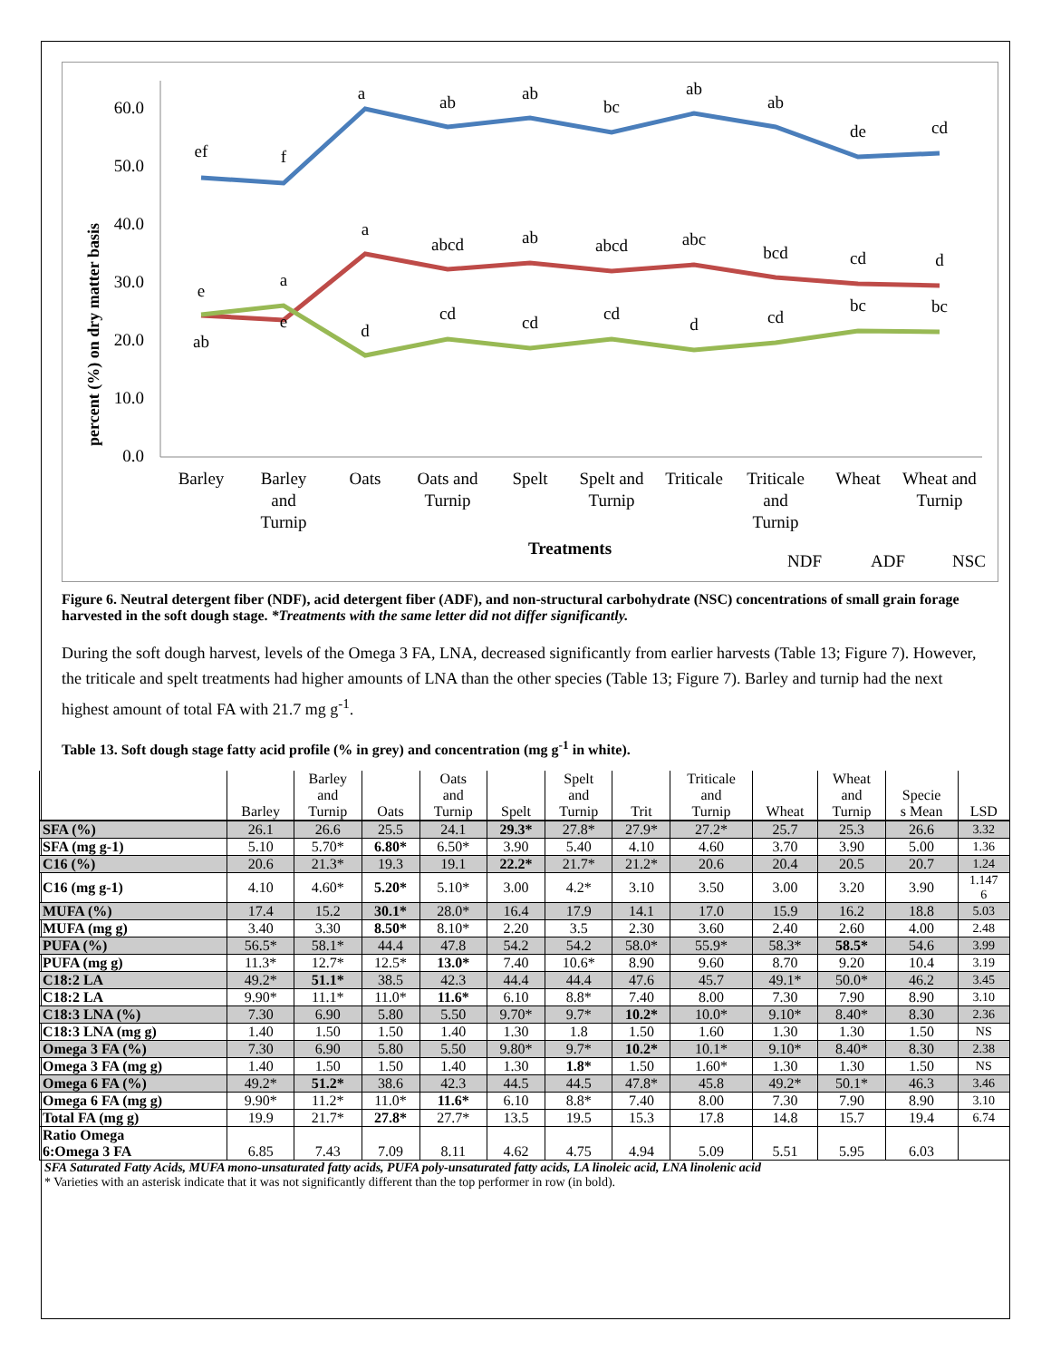percent (%) on dry matter basis
0.0
10.0
20.0
30.0
40.0
50.0
60.0
Barley
Barley
and
Turnip
Oats
Oats and
Turnip
Spelt
Spelt and
Turnip
Triticale
Triticale
and
Turnip
Wheat
Wheat and
Turnip
Treatments
ef
f
a
ab
ab
bc
ab
ab
de
cd
e
a
a
abcd
ab
abcd
abc
bcd
cd
d
ab
e
d
cd
cd
cd
d
cd
bc
bc
NDF
ADF
NSC
Figure 6. Neutral detergent fiber (NDF), acid detergent fiber (ADF), and non-structural carbohydrate (NSC) concentrations of small grain forage harvested in the soft dough stage. *Treatments with the same letter did not differ significantly.
During the soft dough harvest, levels of the Omega 3 FA, LNA, decreased significantly from earlier harvests (Table 13; Figure 7). However, the triticale and spelt treatments had higher amounts of LNA than the other species (Table 13; Figure 7). Barley and turnip had the next highest amount of total FA with 21.7 mg g<sup>-1</sup>.
Table 13. Soft dough stage fatty acid profile (% in grey) and concentration (mg g<sup>-1</sup> in white).
| | Barley | Barley and Turnip | Oats | Oats and Turnip | Spelt | Spelt and Turnip | Trit | Triticale and Turnip | Wheat | Wheat and Turnip | Specie s Mean | LSD |
| --- | --- | --- | --- | --- | --- | --- | --- | --- | --- | --- | --- | --- |
| SFA (%) | 26.1 | 26.6 | 25.5 | 24.1 | 29.3* | 27.8* | 27.9* | 27.2* | 25.7 | 25.3 | 26.6 | 3.32 |
| SFA (mg g-1) | 5.10 | 5.70* | 6.80* | 6.50* | 3.90 | 5.40 | 4.10 | 4.60 | 3.70 | 3.90 | 5.00 | 1.36 |
| C16 (%) | 20.6 | 21.3* | 19.3 | 19.1 | 22.2* | 21.7* | 21.2* | 20.6 | 20.4 | 20.5 | 20.7 | 1.24 |
| C16 (mg g-1) | 4.10 | 4.60* | 5.20* | 5.10* | 3.00 | 4.2* | 3.10 | 3.50 | 3.00 | 3.20 | 3.90 | 1.147 6 |
| MUFA (%) | 17.4 | 15.2 | 30.1* | 28.0* | 16.4 | 17.9 | 14.1 | 17.0 | 15.9 | 16.2 | 18.8 | 5.03 |
| MUFA (mg g) | 3.40 | 3.30 | 8.50* | 8.10* | 2.20 | 3.5 | 2.30 | 3.60 | 2.40 | 2.60 | 4.00 | 2.48 |
| PUFA (%) | 56.5* | 58.1* | 44.4 | 47.8 | 54.2 | 54.2 | 58.0* | 55.9* | 58.3* | 58.5* | 54.6 | 3.99 |
| PUFA (mg g) | 11.3* | 12.7* | 12.5* | 13.0* | 7.40 | 10.6* | 8.90 | 9.60 | 8.70 | 9.20 | 10.4 | 3.19 |
| C18:2 LA | 49.2* | 51.1* | 38.5 | 42.3 | 44.4 | 44.4 | 47.6 | 45.7 | 49.1* | 50.0* | 46.2 | 3.45 |
| C18:2 LA | 9.90* | 11.1* | 11.0* | 11.6* | 6.10 | 8.8* | 7.40 | 8.00 | 7.30 | 7.90 | 8.90 | 3.10 |
| C18:3 LNA (%) | 7.30 | 6.90 | 5.80 | 5.50 | 9.70* | 9.7* | 10.2* | 10.0* | 9.10* | 8.40* | 8.30 | 2.36 |
| C18:3 LNA (mg g) | 1.40 | 1.50 | 1.50 | 1.40 | 1.30 | 1.8 | 1.50 | 1.60 | 1.30 | 1.30 | 1.50 | NS |
| Omega 3 FA (%) | 7.30 | 6.90 | 5.80 | 5.50 | 9.80* | 9.7* | 10.2* | 10.1* | 9.10* | 8.40* | 8.30 | 2.38 |
| Omega 3 FA (mg g) | 1.40 | 1.50 | 1.50 | 1.40 | 1.30 | 1.8* | 1.50 | 1.60* | 1.30 | 1.30 | 1.50 | NS |
| Omega 6 FA (%) | 49.2* | 51.2* | 38.6 | 42.3 | 44.5 | 44.5 | 47.8* | 45.8 | 49.2* | 50.1* | 46.3 | 3.46 |
| Omega 6 FA (mg g) | 9.90* | 11.2* | 11.0* | 11.6* | 6.10 | 8.8* | 7.40 | 8.00 | 7.30 | 7.90 | 8.90 | 3.10 |
| Total FA (mg g) | 19.9 | 21.7* | 27.8* | 27.7* | 13.5 | 19.5 | 15.3 | 17.8 | 14.8 | 15.7 | 19.4 | 6.74 |
| Ratio Omega 6:Omega 3 FA | 6.85 | 7.43 | 7.09 | 8.11 | 4.62 | 4.75 | 4.94 | 5.09 | 5.51 | 5.95 | 6.03 | |
SFA Saturated Fatty Acids, MUFA mono-unsaturated fatty acids, PUFA poly-unsaturated fatty acids, LA linoleic acid, LNA linolenic acid
* Varieties with an asterisk indicate that it was not significantly different than the top performer in row (in bold).